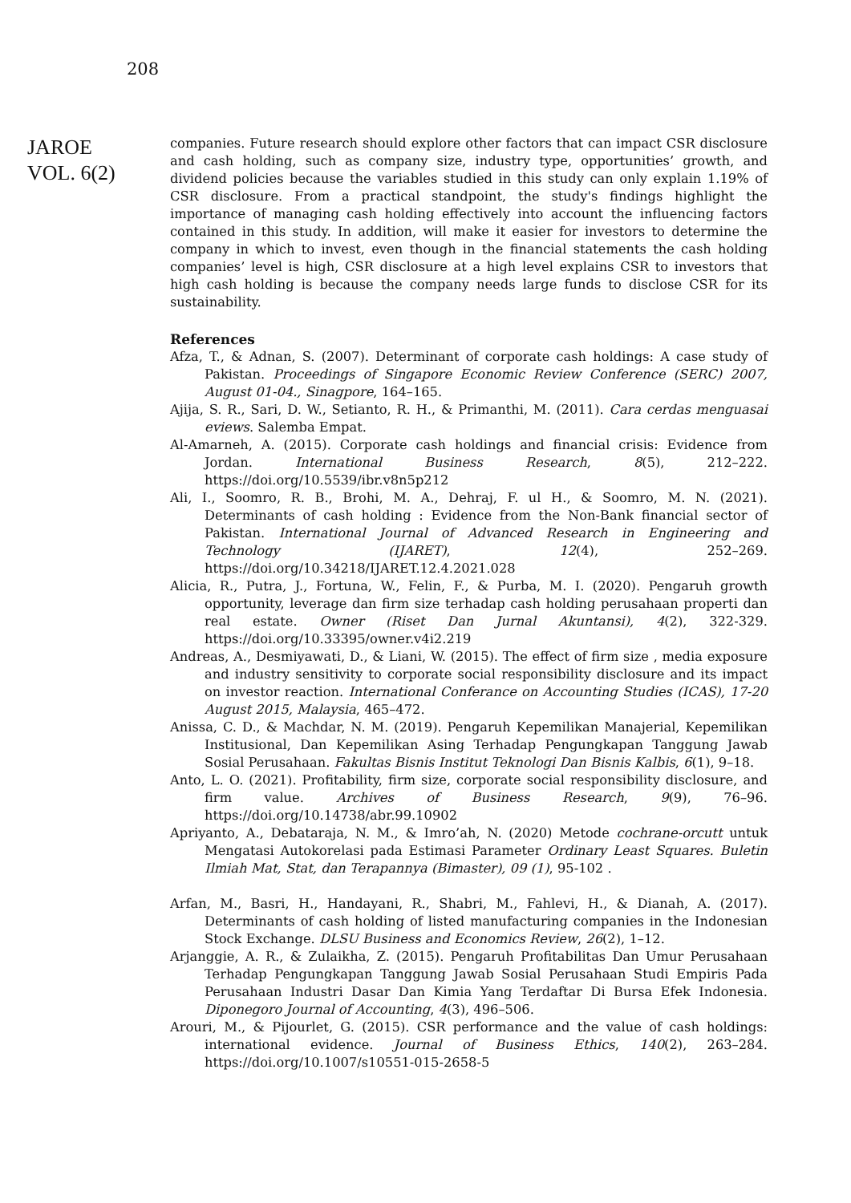208
JAROE
VOL. 6(2)
companies. Future research should explore other factors that can impact CSR disclosure and cash holding, such as company size, industry type, opportunities’ growth, and dividend policies because the variables studied in this study can only explain 1.19% of CSR disclosure. From a practical standpoint, the study's findings highlight the importance of managing cash holding effectively into account the influencing factors contained in this study. In addition, will make it easier for investors to determine the company in which to invest, even though in the financial statements the cash holding companies’ level is high, CSR disclosure at a high level explains CSR to investors that high cash holding is because the company needs large funds to disclose CSR for its sustainability.
References
Afza, T., & Adnan, S. (2007). Determinant of corporate cash holdings: A case study of Pakistan. Proceedings of Singapore Economic Review Conference (SERC) 2007, August 01-04., Sinagpore, 164–165.
Ajija, S. R., Sari, D. W., Setianto, R. H., & Primanthi, M. (2011). Cara cerdas menguasai eviews. Salemba Empat.
Al-Amarneh, A. (2015). Corporate cash holdings and financial crisis: Evidence from Jordan. International Business Research, 8(5), 212–222. https://doi.org/10.5539/ibr.v8n5p212
Ali, I., Soomro, R. B., Brohi, M. A., Dehraj, F. ul H., & Soomro, M. N. (2021). Determinants of cash holding : Evidence from the Non-Bank financial sector of Pakistan. International Journal of Advanced Research in Engineering and Technology (IJARET), 12(4), 252–269. https://doi.org/10.34218/IJARET.12.4.2021.028
Alicia, R., Putra, J., Fortuna, W., Felin, F., & Purba, M. I. (2020). Pengaruh growth opportunity, leverage dan firm size terhadap cash holding perusahaan properti dan real estate. Owner (Riset Dan Jurnal Akuntansi), 4(2), 322-329. https://doi.org/10.33395/owner.v4i2.219
Andreas, A., Desmiyawati, D., & Liani, W. (2015). The effect of firm size , media exposure and industry sensitivity to corporate social responsibility disclosure and its impact on investor reaction. International Conferance on Accounting Studies (ICAS), 17-20 August 2015, Malaysia, 465–472.
Anissa, C. D., & Machdar, N. M. (2019). Pengaruh Kepemilikan Manajerial, Kepemilikan Institusional, Dan Kepemilikan Asing Terhadap Pengungkapan Tanggung Jawab Sosial Perusahaan. Fakultas Bisnis Institut Teknologi Dan Bisnis Kalbis, 6(1), 9–18.
Anto, L. O. (2021). Profitability, firm size, corporate social responsibility disclosure, and firm value. Archives of Business Research, 9(9), 76–96. https://doi.org/10.14738/abr.99.10902
Apriyanto, A., Debataraja, N. M., & Imro’ah, N. (2020) Metode cochrane-orcutt untuk Mengatasi Autokorelasi pada Estimasi Parameter Ordinary Least Squares. Buletin Ilmiah Mat, Stat, dan Terapannya (Bimaster), 09 (1), 95-102 .
Arfan, M., Basri, H., Handayani, R., Shabri, M., Fahlevi, H., & Dianah, A. (2017). Determinants of cash holding of listed manufacturing companies in the Indonesian Stock Exchange. DLSU Business and Economics Review, 26(2), 1–12.
Arjanggie, A. R., & Zulaikha, Z. (2015). Pengaruh Profitabilitas Dan Umur Perusahaan Terhadap Pengungkapan Tanggung Jawab Sosial Perusahaan Studi Empiris Pada Perusahaan Industri Dasar Dan Kimia Yang Terdaftar Di Bursa Efek Indonesia. Diponegoro Journal of Accounting, 4(3), 496–506.
Arouri, M., & Pijourlet, G. (2015). CSR performance and the value of cash holdings: international evidence. Journal of Business Ethics, 140(2), 263–284. https://doi.org/10.1007/s10551-015-2658-5